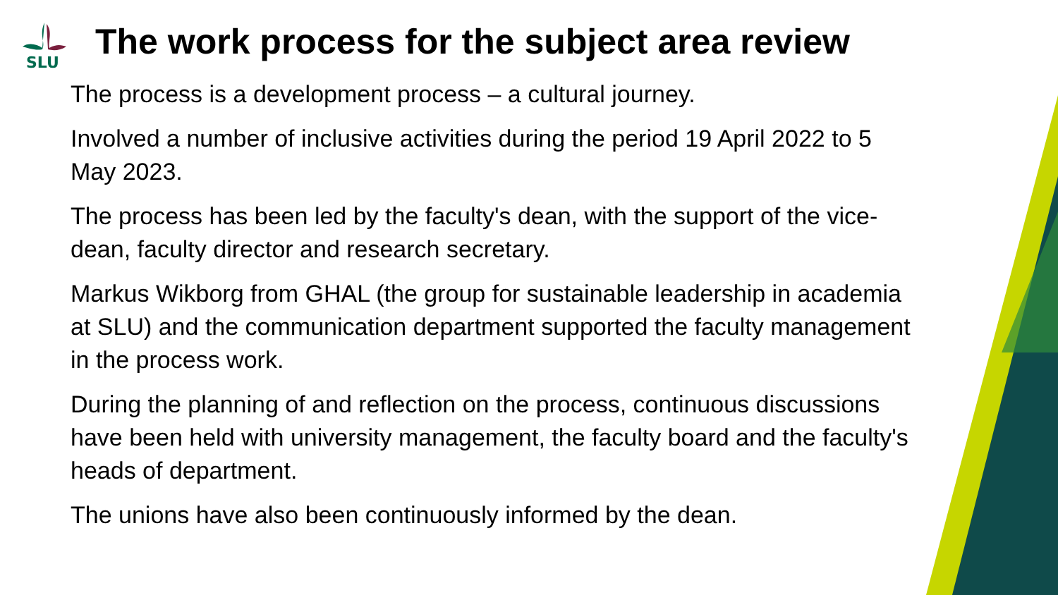SLU
The work process for the subject area review
The process is a development process – a cultural journey.
Involved a number of inclusive activities during the period 19 April 2022 to 5 May 2023.
The process has been led by the faculty's dean, with the support of the vice-dean, faculty director and research secretary.
Markus Wikborg from GHAL (the group for sustainable leadership in academia at SLU) and the communication department supported the faculty management in the process work.
During the planning of and reflection on the process, continuous discussions have been held with university management, the faculty board and the faculty's heads of department.
The unions have also been continuously informed by the dean.